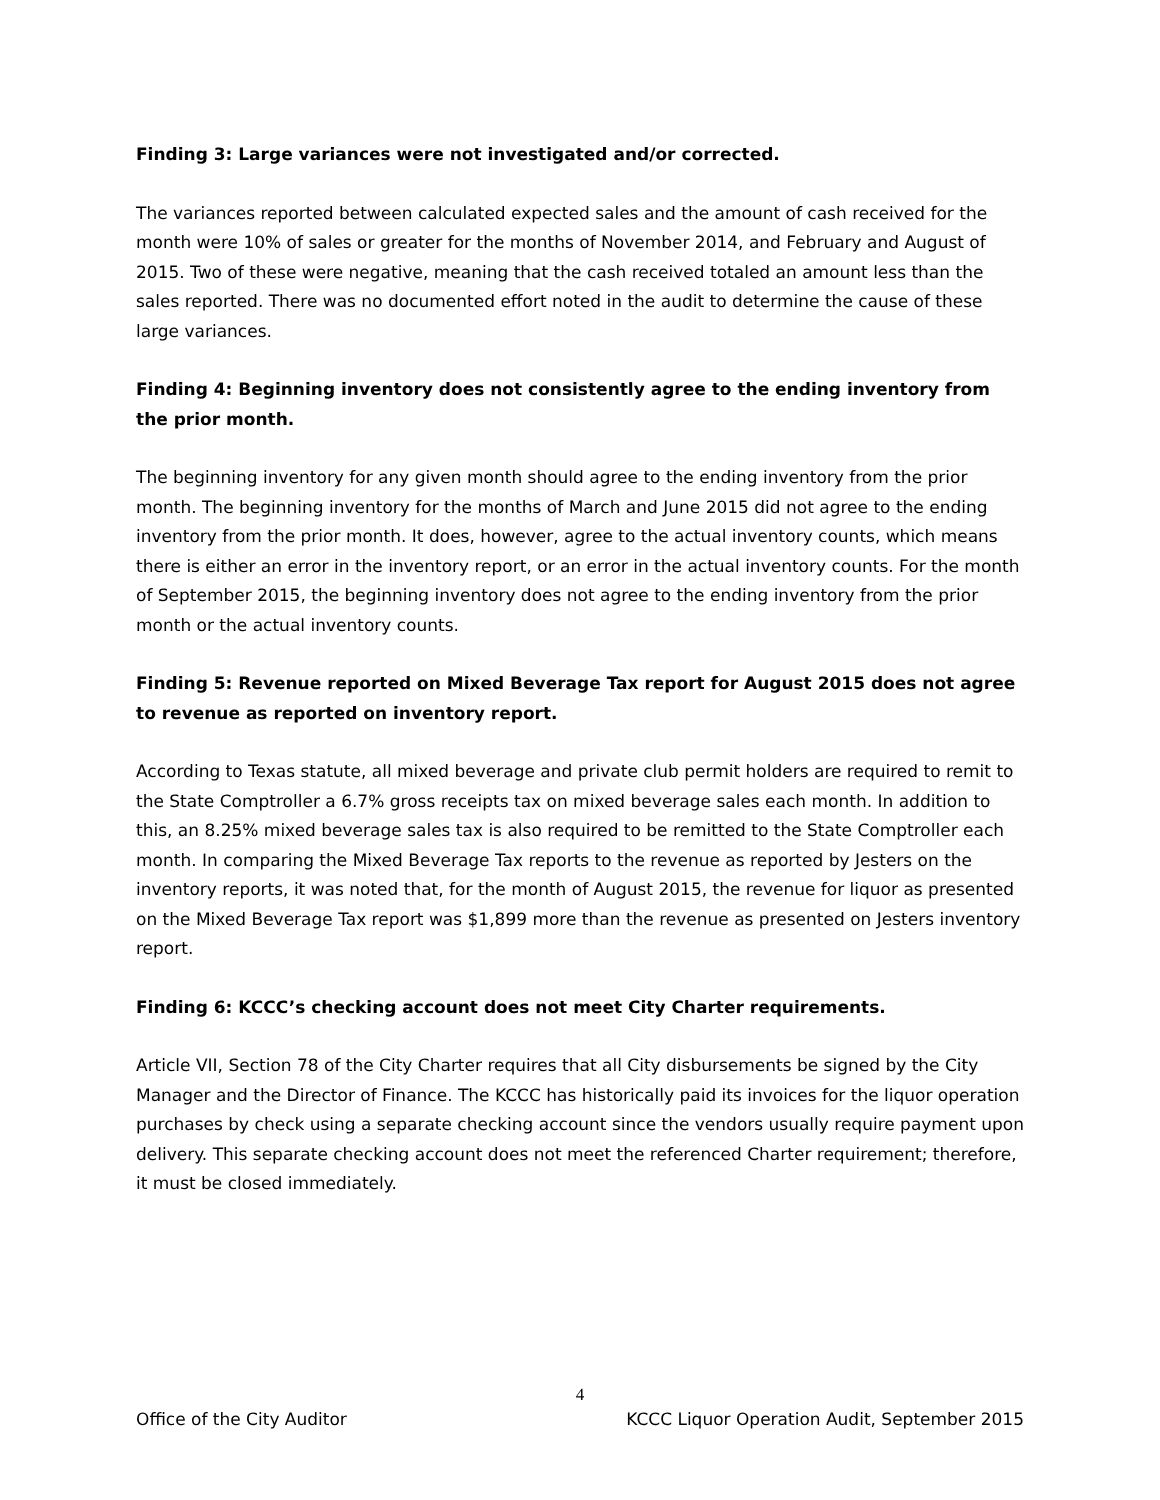Finding 3: Large variances were not investigated and/or corrected.
The variances reported between calculated expected sales and the amount of cash received for the month were 10% of sales or greater for the months of November 2014, and February and August of 2015. Two of these were negative, meaning that the cash received totaled an amount less than the sales reported. There was no documented effort noted in the audit to determine the cause of these large variances.
Finding 4: Beginning inventory does not consistently agree to the ending inventory from the prior month.
The beginning inventory for any given month should agree to the ending inventory from the prior month. The beginning inventory for the months of March and June 2015 did not agree to the ending inventory from the prior month. It does, however, agree to the actual inventory counts, which means there is either an error in the inventory report, or an error in the actual inventory counts. For the month of September 2015, the beginning inventory does not agree to the ending inventory from the prior month or the actual inventory counts.
Finding 5: Revenue reported on Mixed Beverage Tax report for August 2015 does not agree to revenue as reported on inventory report.
According to Texas statute, all mixed beverage and private club permit holders are required to remit to the State Comptroller a 6.7% gross receipts tax on mixed beverage sales each month. In addition to this, an 8.25% mixed beverage sales tax is also required to be remitted to the State Comptroller each month. In comparing the Mixed Beverage Tax reports to the revenue as reported by Jesters on the inventory reports, it was noted that, for the month of August 2015, the revenue for liquor as presented on the Mixed Beverage Tax report was $1,899 more than the revenue as presented on Jesters inventory report.
Finding 6: KCCC’s checking account does not meet City Charter requirements.
Article VII, Section 78 of the City Charter requires that all City disbursements be signed by the City Manager and the Director of Finance. The KCCC has historically paid its invoices for the liquor operation purchases by check using a separate checking account since the vendors usually require payment upon delivery. This separate checking account does not meet the referenced Charter requirement; therefore, it must be closed immediately.
4
Office of the City Auditor KCCC Liquor Operation Audit, September 2015